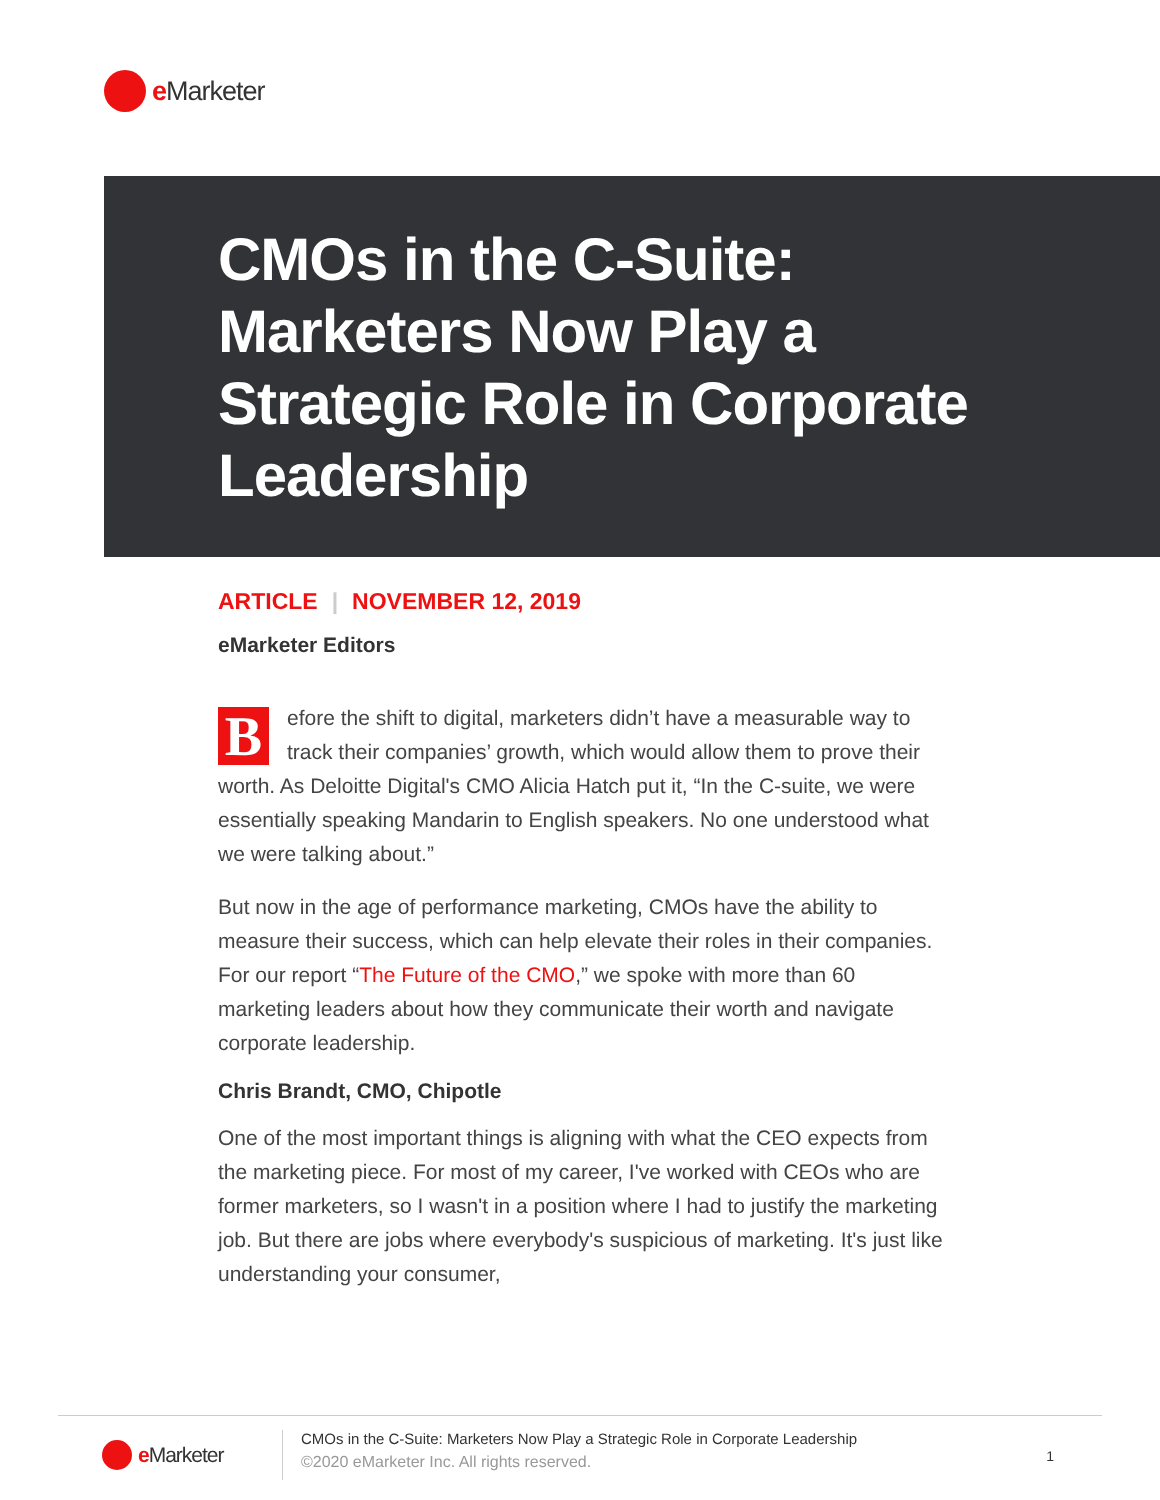e Marketer
CMOs in the C-Suite: Marketers Now Play a Strategic Role in Corporate Leadership
ARTICLE | NOVEMBER 12, 2019
eMarketer Editors
Before the shift to digital, marketers didn’t have a measurable way to track their companies’ growth, which would allow them to prove their worth. As Deloitte Digital's CMO Alicia Hatch put it, “In the C-suite, we were essentially speaking Mandarin to English speakers. No one understood what we were talking about.”
But now in the age of performance marketing, CMOs have the ability to measure their success, which can help elevate their roles in their companies. For our report “The Future of the CMO,” we spoke with more than 60 marketing leaders about how they communicate their worth and navigate corporate leadership.
Chris Brandt, CMO, Chipotle
One of the most important things is aligning with what the CEO expects from the marketing piece. For most of my career, I've worked with CEOs who are former marketers, so I wasn't in a position where I had to justify the marketing job. But there are jobs where everybody's suspicious of marketing. It's just like understanding your consumer,
e Marketer
CMOs in the C-Suite: Marketers Now Play a Strategic Role in Corporate Leadership
©2020 eMarketer Inc. All rights reserved.
1